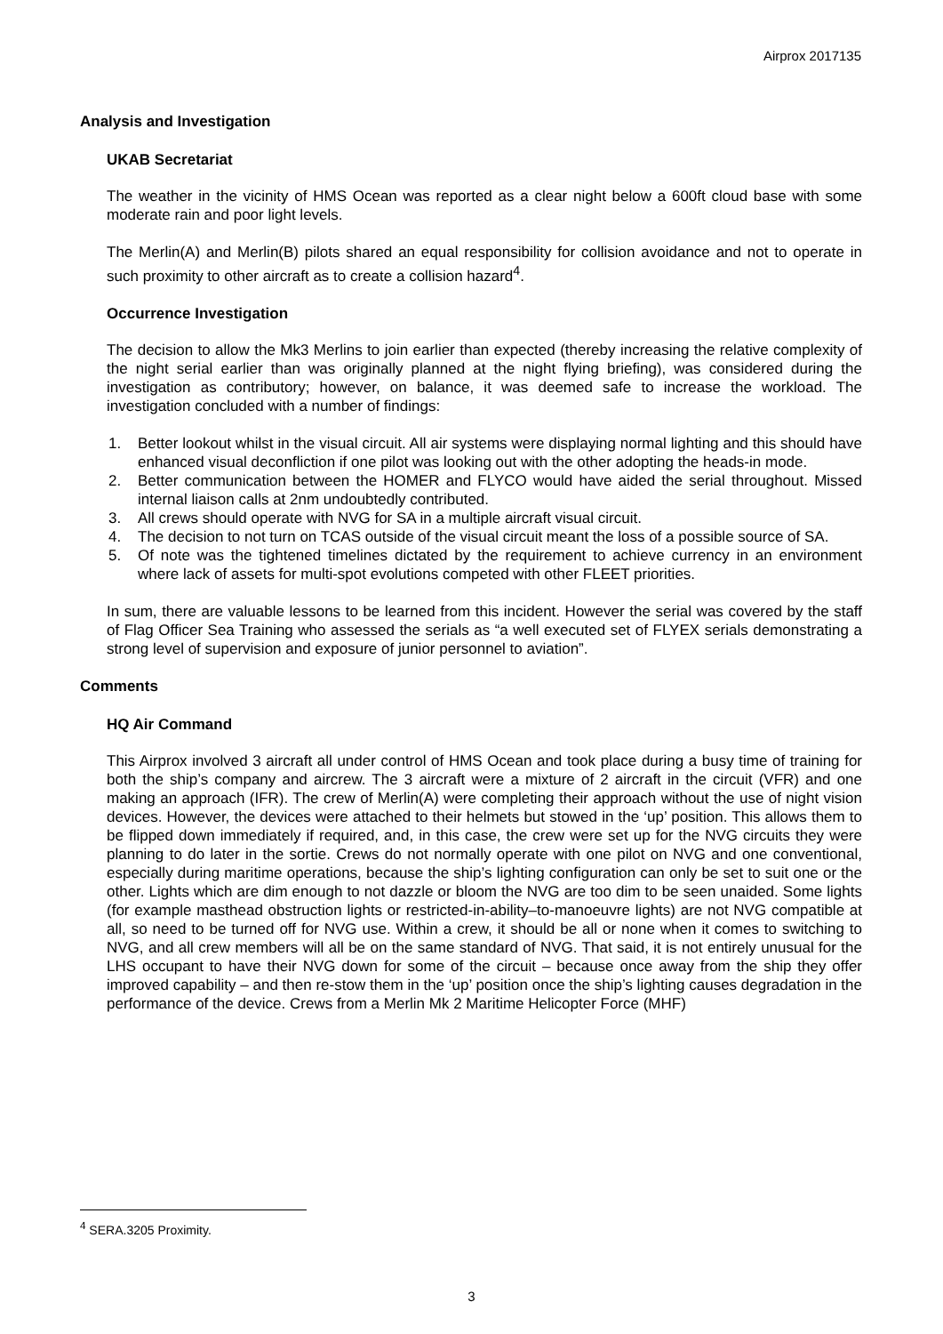Airprox 2017135
Analysis and Investigation
UKAB Secretariat
The weather in the vicinity of HMS Ocean was reported as a clear night below a 600ft cloud base with some moderate rain and poor light levels.
The Merlin(A) and Merlin(B) pilots shared an equal responsibility for collision avoidance and not to operate in such proximity to other aircraft as to create a collision hazard<sup>4</sup>.
Occurrence Investigation
The decision to allow the Mk3 Merlins to join earlier than expected (thereby increasing the relative complexity of the night serial earlier than was originally planned at the night flying briefing), was considered during the investigation as contributory; however, on balance, it was deemed safe to increase the workload. The investigation concluded with a number of findings:
1. Better lookout whilst in the visual circuit. All air systems were displaying normal lighting and this should have enhanced visual deconfliction if one pilot was looking out with the other adopting the heads-in mode.
2. Better communication between the HOMER and FLYCO would have aided the serial throughout. Missed internal liaison calls at 2nm undoubtedly contributed.
3. All crews should operate with NVG for SA in a multiple aircraft visual circuit.
4. The decision to not turn on TCAS outside of the visual circuit meant the loss of a possible source of SA.
5. Of note was the tightened timelines dictated by the requirement to achieve currency in an environment where lack of assets for multi-spot evolutions competed with other FLEET priorities.
In sum, there are valuable lessons to be learned from this incident. However the serial was covered by the staff of Flag Officer Sea Training who assessed the serials as “a well executed set of FLYEX serials demonstrating a strong level of supervision and exposure of junior personnel to aviation”.
Comments
HQ Air Command
This Airprox involved 3 aircraft all under control of HMS Ocean and took place during a busy time of training for both the ship’s company and aircrew. The 3 aircraft were a mixture of 2 aircraft in the circuit (VFR) and one making an approach (IFR). The crew of Merlin(A) were completing their approach without the use of night vision devices. However, the devices were attached to their helmets but stowed in the ‘up’ position. This allows them to be flipped down immediately if required, and, in this case, the crew were set up for the NVG circuits they were planning to do later in the sortie. Crews do not normally operate with one pilot on NVG and one conventional, especially during maritime operations, because the ship’s lighting configuration can only be set to suit one or the other. Lights which are dim enough to not dazzle or bloom the NVG are too dim to be seen unaided. Some lights (for example masthead obstruction lights or restricted-in-ability–to-manoeuvre lights) are not NVG compatible at all, so need to be turned off for NVG use. Within a crew, it should be all or none when it comes to switching to NVG, and all crew members will all be on the same standard of NVG. That said, it is not entirely unusual for the LHS occupant to have their NVG down for some of the circuit – because once away from the ship they offer improved capability – and then re-stow them in the ‘up’ position once the ship’s lighting causes degradation in the performance of the device. Crews from a Merlin Mk 2 Maritime Helicopter Force (MHF)
<sup>4</sup> SERA.3205 Proximity.
3